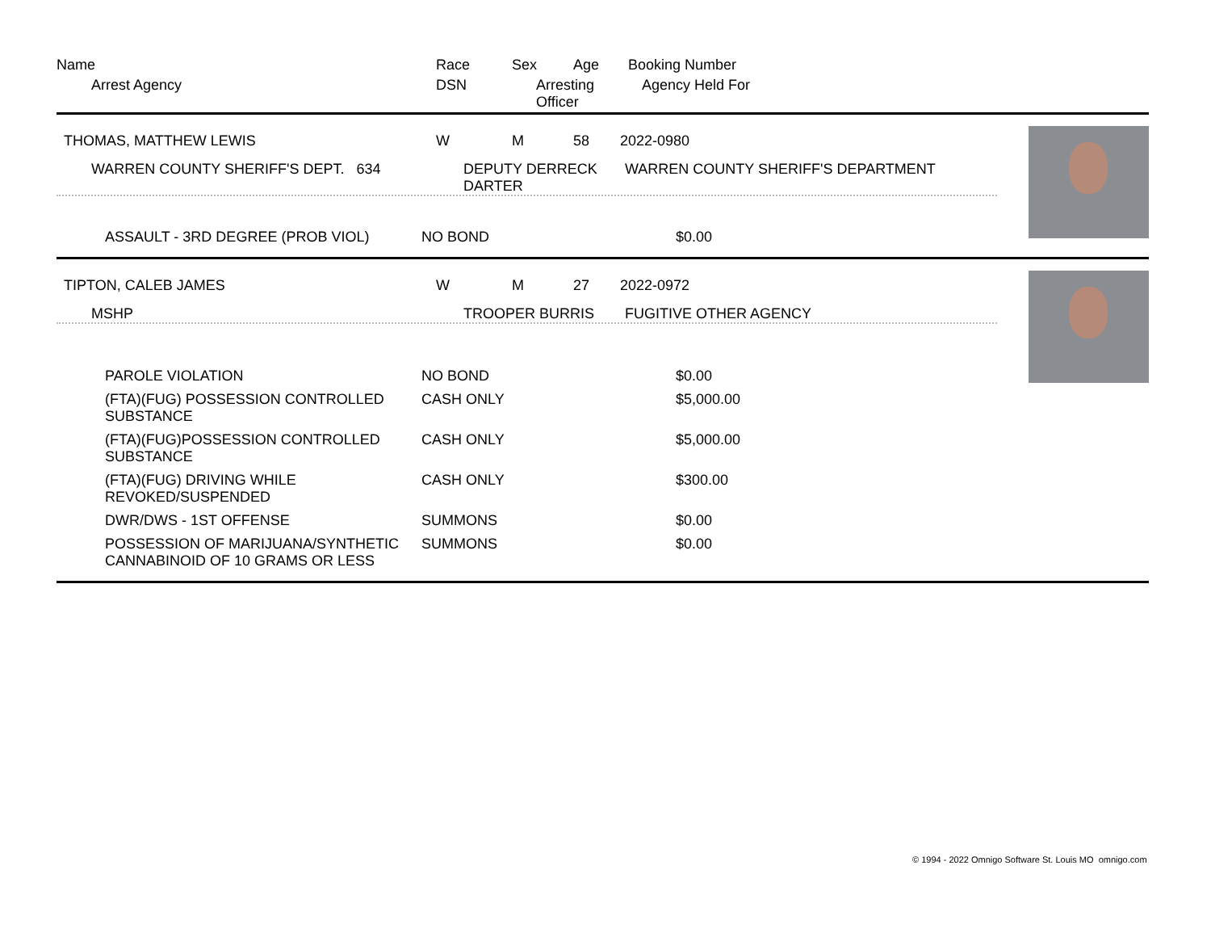| Name | Race | Sex | Age | Booking Number |
| --- | --- | --- | --- | --- |
| Arrest Agency | DSN | Arresting Officer | | Agency Held For |
| THOMAS, MATTHEW LEWIS | W | M | 58 | 2022-0980 |
| WARREN COUNTY SHERIFF'S DEPT. 634 | DEPUTY DERRECK DARTER | | | WARREN COUNTY SHERIFF'S DEPARTMENT |
| ASSAULT - 3RD DEGREE (PROB VIOL) | NO BOND | $0.00 |
| TIPTON, CALEB JAMES | W | M | 27 | 2022-0972 |
| MSHP | TROOPER BURRIS | | | FUGITIVE OTHER AGENCY |
| PAROLE VIOLATION | NO BOND | $0.00 |
| (FTA)(FUG) POSSESSION CONTROLLED SUBSTANCE | CASH ONLY | $5,000.00 |
| (FTA)(FUG)POSSESSION CONTROLLED SUBSTANCE | CASH ONLY | $5,000.00 |
| (FTA)(FUG) DRIVING WHILE REVOKED/SUSPENDED | CASH ONLY | $300.00 |
| DWR/DWS - 1ST OFFENSE | SUMMONS | $0.00 |
| POSSESSION OF MARIJUANA/SYNTHETIC CANNABINOID OF 10 GRAMS OR LESS | SUMMONS | $0.00 |
© 1994 - 2022 Omnigo Software St. Louis MO omnigo.com